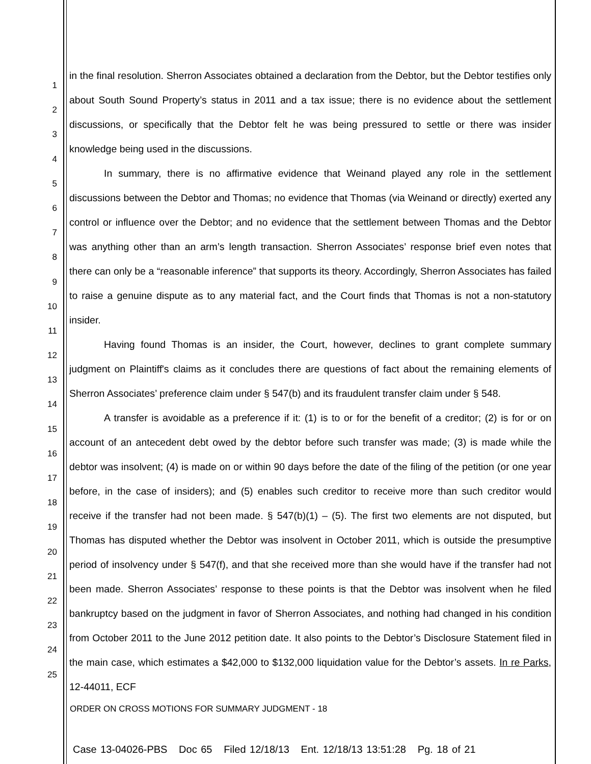1
2
3
4
5
6
7
8
9
10
11
12
13
14
15
16
17
18
19
20
21
22
23
24
25
in the final resolution. Sherron Associates obtained a declaration from the Debtor, but the Debtor testifies only about South Sound Property’s status in 2011 and a tax issue; there is no evidence about the settlement discussions, or specifically that the Debtor felt he was being pressured to settle or there was insider knowledge being used in the discussions.
In summary, there is no affirmative evidence that Weinand played any role in the settlement discussions between the Debtor and Thomas; no evidence that Thomas (via Weinand or directly) exerted any control or influence over the Debtor; and no evidence that the settlement between Thomas and the Debtor was anything other than an arm’s length transaction. Sherron Associates’ response brief even notes that there can only be a “reasonable inference” that supports its theory. Accordingly, Sherron Associates has failed to raise a genuine dispute as to any material fact, and the Court finds that Thomas is not a non-statutory insider.
Having found Thomas is an insider, the Court, however, declines to grant complete summary judgment on Plaintiff's claims as it concludes there are questions of fact about the remaining elements of Sherron Associates’ preference claim under § 547(b) and its fraudulent transfer claim under § 548.
A transfer is avoidable as a preference if it: (1) is to or for the benefit of a creditor; (2) is for or on account of an antecedent debt owed by the debtor before such transfer was made; (3) is made while the debtor was insolvent; (4) is made on or within 90 days before the date of the filing of the petition (or one year before, in the case of insiders); and (5) enables such creditor to receive more than such creditor would receive if the transfer had not been made. § 547(b)(1) – (5). The first two elements are not disputed, but Thomas has disputed whether the Debtor was insolvent in October 2011, which is outside the presumptive period of insolvency under § 547(f), and that she received more than she would have if the transfer had not been made. Sherron Associates’ response to these points is that the Debtor was insolvent when he filed bankruptcy based on the judgment in favor of Sherron Associates, and nothing had changed in his condition from October 2011 to the June 2012 petition date. It also points to the Debtor’s Disclosure Statement filed in the main case, which estimates a $42,000 to $132,000 liquidation value for the Debtor’s assets. In re Parks, 12-44011, ECF
ORDER ON CROSS MOTIONS FOR SUMMARY JUDGMENT - 18
Case 13-04026-PBS Doc 65 Filed 12/18/13 Ent. 12/18/13 13:51:28 Pg. 18 of 21